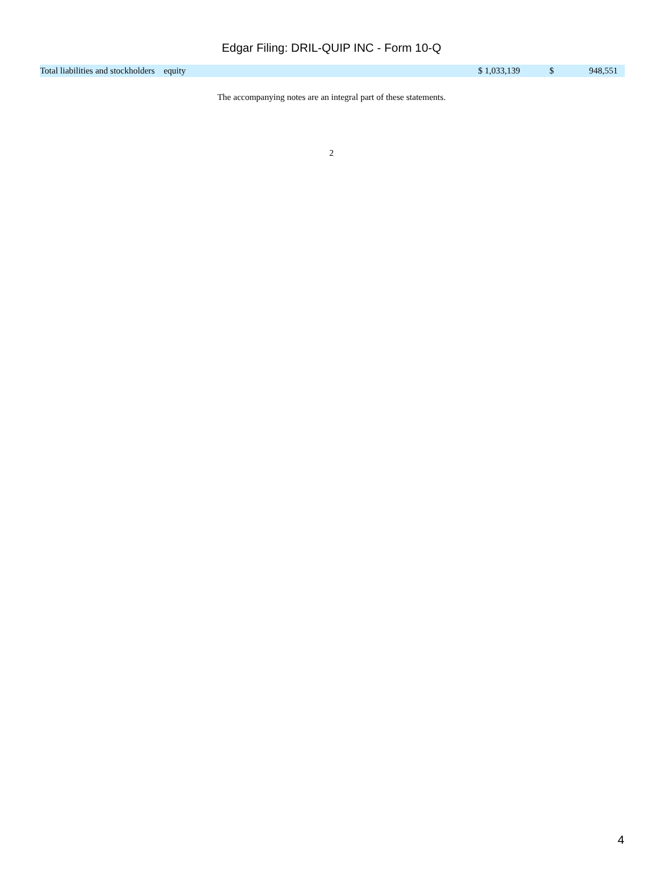Edgar Filing: DRIL-QUIP INC - Form 10-Q
| Total liabilities and stockholders equity | $ 1,033,139 | | $ | 948,551 |
The accompanying notes are an integral part of these statements.
2
4